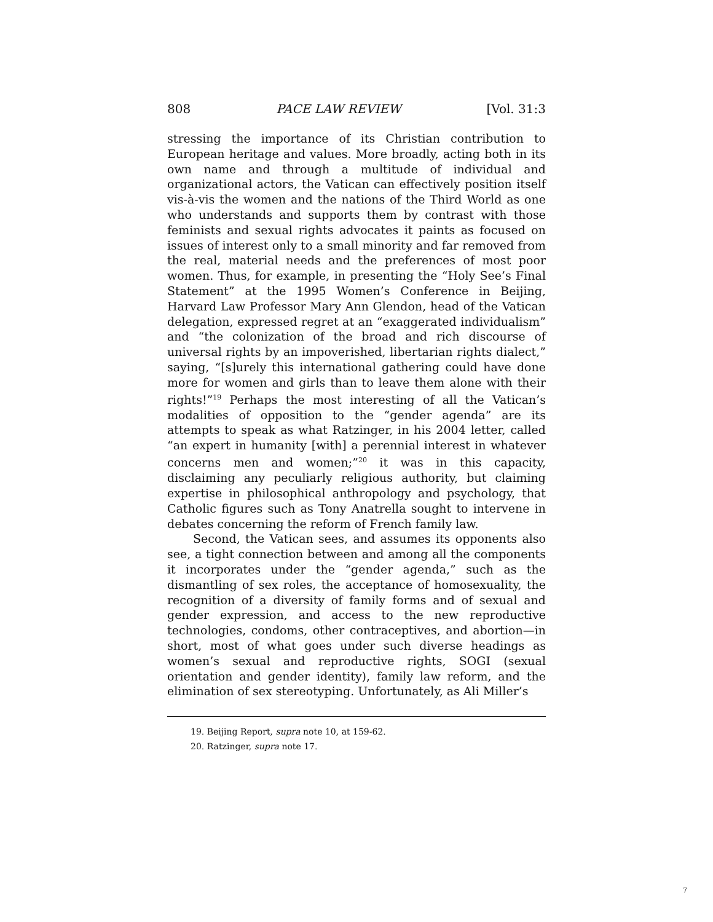808 PACE LAW REVIEW [Vol. 31:3
stressing the importance of its Christian contribution to European heritage and values. More broadly, acting both in its own name and through a multitude of individual and organizational actors, the Vatican can effectively position itself vis-à-vis the women and the nations of the Third World as one who understands and supports them by contrast with those feminists and sexual rights advocates it paints as focused on issues of interest only to a small minority and far removed from the real, material needs and the preferences of most poor women. Thus, for example, in presenting the “Holy See’s Final Statement” at the 1995 Women’s Conference in Beijing, Harvard Law Professor Mary Ann Glendon, head of the Vatican delegation, expressed regret at an “exaggerated individualism” and “the colonization of the broad and rich discourse of universal rights by an impoverished, libertarian rights dialect,” saying, “[s]urely this international gathering could have done more for women and girls than to leave them alone with their rights!”<sup>19</sup> Perhaps the most interesting of all the Vatican’s modalities of opposition to the “gender agenda” are its attempts to speak as what Ratzinger, in his 2004 letter, called “an expert in humanity [with] a perennial interest in whatever concerns men and women;”<sup>20</sup> it was in this capacity, disclaiming any peculiarly religious authority, but claiming expertise in philosophical anthropology and psychology, that Catholic figures such as Tony Anatrella sought to intervene in debates concerning the reform of French family law.
Second, the Vatican sees, and assumes its opponents also see, a tight connection between and among all the components it incorporates under the “gender agenda,” such as the dismantling of sex roles, the acceptance of homosexuality, the recognition of a diversity of family forms and of sexual and gender expression, and access to the new reproductive technologies, condoms, other contraceptives, and abortion—in short, most of what goes under such diverse headings as women’s sexual and reproductive rights, SOGI (sexual orientation and gender identity), family law reform, and the elimination of sex stereotyping. Unfortunately, as Ali Miller’s
19. Beijing Report, supra note 10, at 159-62.
20. Ratzinger, supra note 17.
7